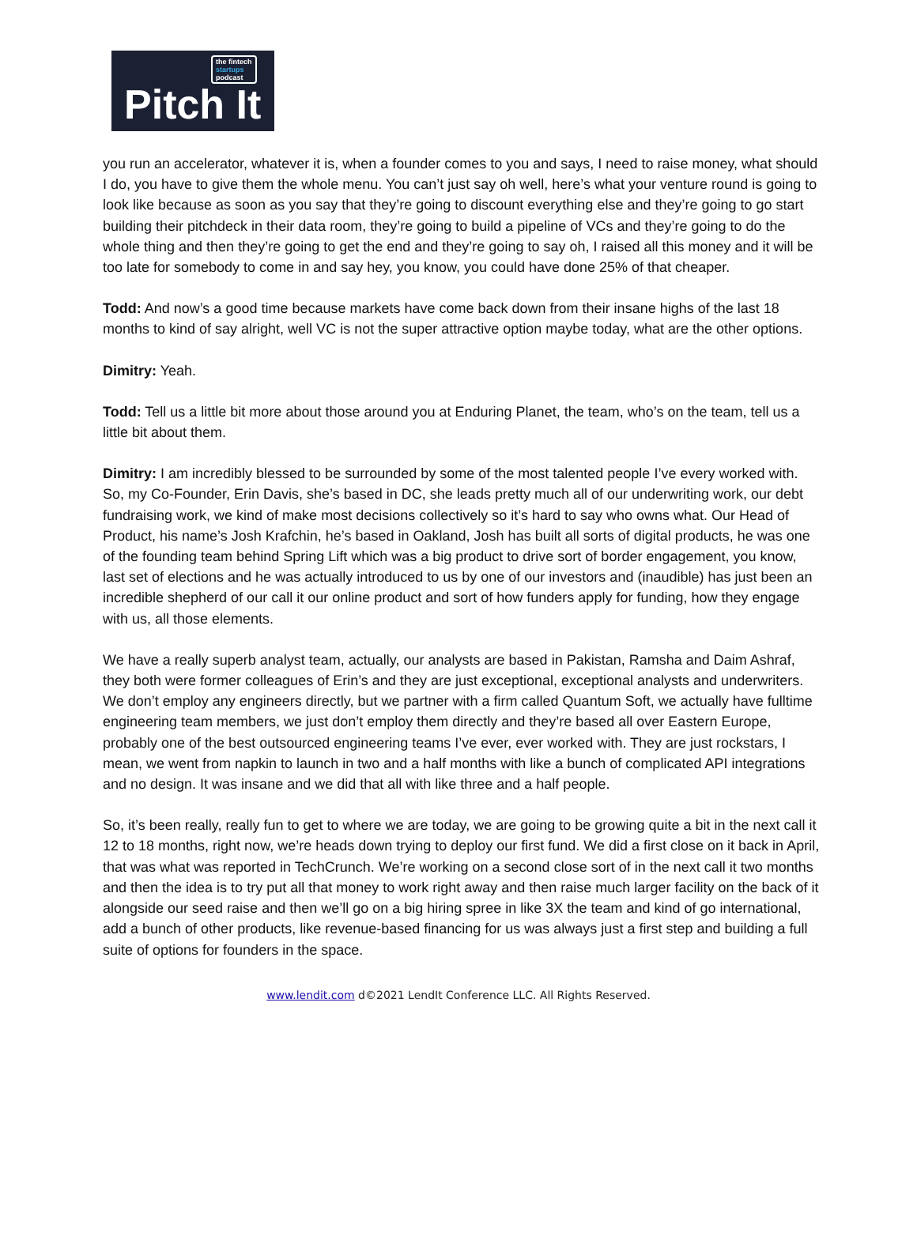the fintech
startups
podcast
Pitch It
you run an accelerator, whatever it is, when a founder comes to you and says, I need to raise money, what should I do, you have to give them the whole menu. You can’t just say oh well, here’s what your venture round is going to look like because as soon as you say that they’re going to discount everything else and they’re going to go start building their pitchdeck in their data room, they’re going to build a pipeline of VCs and they’re going to do the whole thing and then they’re going to get the end and they’re going to say oh, I raised all this money and it will be too late for somebody to come in and say hey, you know, you could have done 25% of that cheaper.
Todd: And now’s a good time because markets have come back down from their insane highs of the last 18 months to kind of say alright, well VC is not the super attractive option maybe today, what are the other options.
Dimitry: Yeah.
Todd: Tell us a little bit more about those around you at Enduring Planet, the team, who’s on the team, tell us a little bit about them.
Dimitry: I am incredibly blessed to be surrounded by some of the most talented people I’ve every worked with. So, my Co-Founder, Erin Davis, she’s based in DC, she leads pretty much all of our underwriting work, our debt fundraising work, we kind of make most decisions collectively so it’s hard to say who owns what. Our Head of Product, his name’s Josh Krafchin, he’s based in Oakland, Josh has built all sorts of digital products, he was one of the founding team behind Spring Lift which was a big product to drive sort of border engagement, you know, last set of elections and he was actually introduced to us by one of our investors and (inaudible) has just been an incredible shepherd of our call it our online product and sort of how funders apply for funding, how they engage with us, all those elements.
We have a really superb analyst team, actually, our analysts are based in Pakistan, Ramsha and Daim Ashraf, they both were former colleagues of Erin’s and they are just exceptional, exceptional analysts and underwriters. We don’t employ any engineers directly, but we partner with a firm called Quantum Soft, we actually have fulltime engineering team members, we just don’t employ them directly and they’re based all over Eastern Europe, probably one of the best outsourced engineering teams I’ve ever, ever worked with. They are just rockstars, I mean, we went from napkin to launch in two and a half months with like a bunch of complicated API integrations and no design. It was insane and we did that all with like three and a half people.
So, it’s been really, really fun to get to where we are today, we are going to be growing quite a bit in the next call it 12 to 18 months, right now, we’re heads down trying to deploy our first fund. We did a first close on it back in April, that was what was reported in TechCrunch. We’re working on a second close sort of in the next call it two months and then the idea is to try put all that money to work right away and then raise much larger facility on the back of it alongside our seed raise and then we’ll go on a big hiring spree in like 3X the team and kind of go international, add a bunch of other products, like revenue-based financing for us was always just a first step and building a full suite of options for founders in the space.
www.lendit.com d©2021 LendIt Conference LLC. All Rights Reserved.